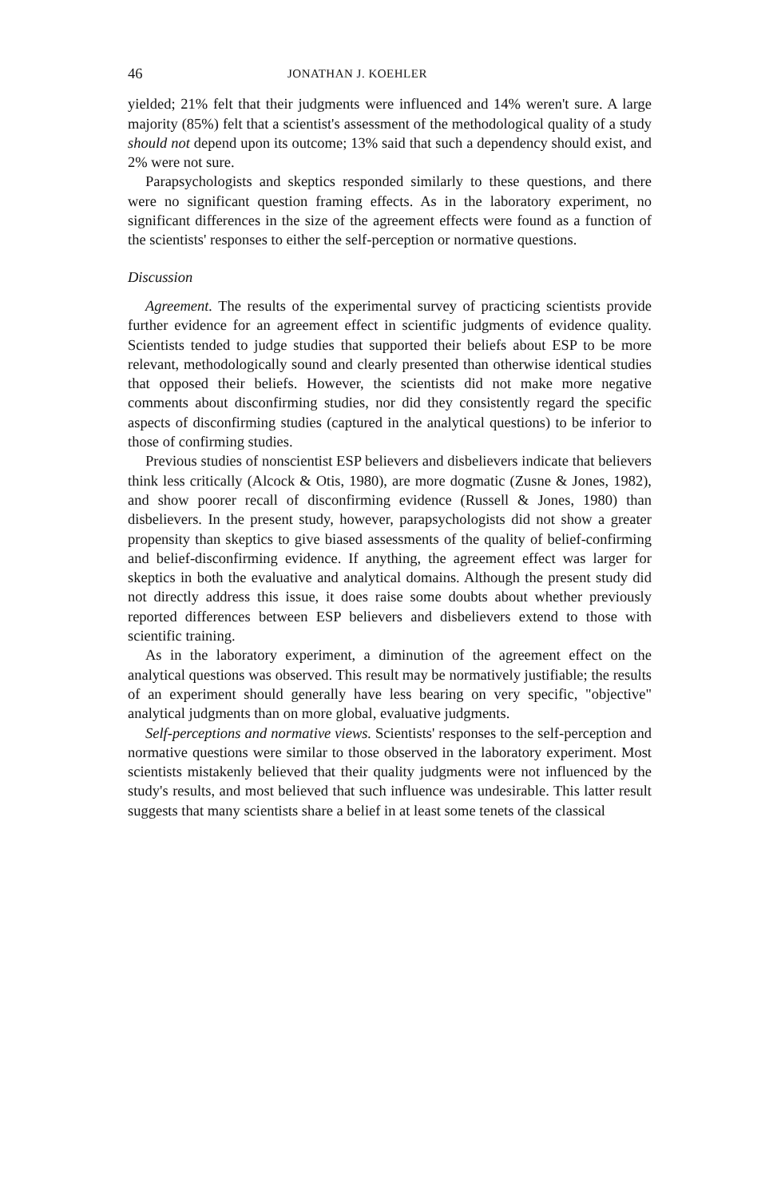46 JONATHAN J. KOEHLER
yielded; 21% felt that their judgments were influenced and 14% weren't sure. A large majority (85%) felt that a scientist's assessment of the methodological quality of a study should not depend upon its outcome; 13% said that such a dependency should exist, and 2% were not sure.
Parapsychologists and skeptics responded similarly to these questions, and there were no significant question framing effects. As in the laboratory experiment, no significant differences in the size of the agreement effects were found as a function of the scientists' responses to either the self-perception or normative questions.
Discussion
Agreement. The results of the experimental survey of practicing scientists provide further evidence for an agreement effect in scientific judgments of evidence quality. Scientists tended to judge studies that supported their beliefs about ESP to be more relevant, methodologically sound and clearly presented than otherwise identical studies that opposed their beliefs. However, the scientists did not make more negative comments about disconfirming studies, nor did they consistently regard the specific aspects of disconfirming studies (captured in the analytical questions) to be inferior to those of confirming studies.
Previous studies of nonscientist ESP believers and disbelievers indicate that believers think less critically (Alcock & Otis, 1980), are more dogmatic (Zusne & Jones, 1982), and show poorer recall of disconfirming evidence (Russell & Jones, 1980) than disbelievers. In the present study, however, parapsychologists did not show a greater propensity than skeptics to give biased assessments of the quality of belief-confirming and belief-disconfirming evidence. If anything, the agreement effect was larger for skeptics in both the evaluative and analytical domains. Although the present study did not directly address this issue, it does raise some doubts about whether previously reported differences between ESP believers and disbelievers extend to those with scientific training.
As in the laboratory experiment, a diminution of the agreement effect on the analytical questions was observed. This result may be normatively justifiable; the results of an experiment should generally have less bearing on very specific, "objective" analytical judgments than on more global, evaluative judgments.
Self-perceptions and normative views. Scientists' responses to the self-perception and normative questions were similar to those observed in the laboratory experiment. Most scientists mistakenly believed that their quality judgments were not influenced by the study's results, and most believed that such influence was undesirable. This latter result suggests that many scientists share a belief in at least some tenets of the classical